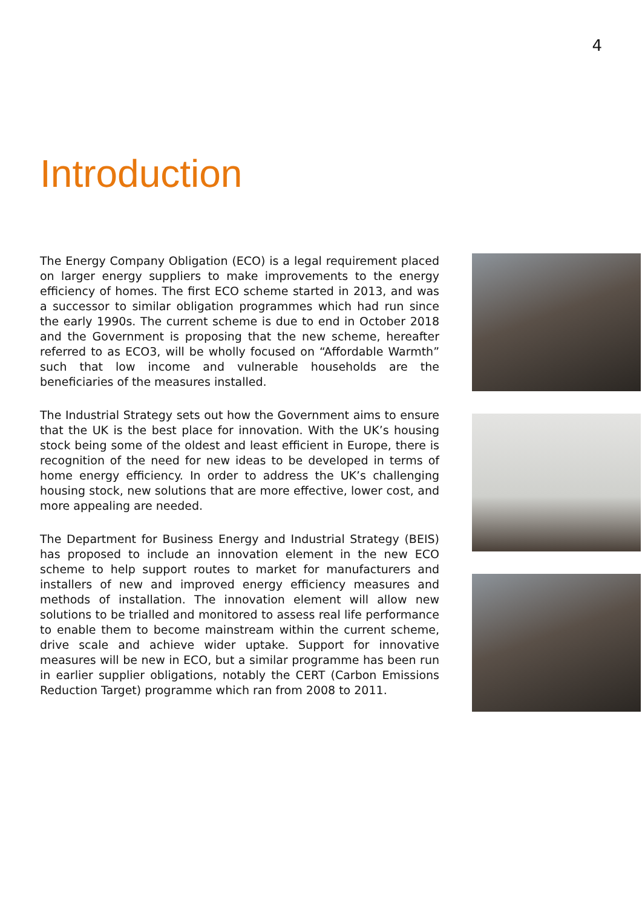4
Introduction
The Energy Company Obligation (ECO) is a legal requirement placed on larger energy suppliers to make improvements to the energy efficiency of homes. The first ECO scheme started in 2013, and was a successor to similar obligation programmes which had run since the early 1990s. The current scheme is due to end in October 2018 and the Government is proposing that the new scheme, hereafter referred to as ECO3, will be wholly focused on “Affordable Warmth” such that low income and vulnerable households are the beneficiaries of the measures installed.
The Industrial Strategy sets out how the Government aims to ensure that the UK is the best place for innovation. With the UK’s housing stock being some of the oldest and least efficient in Europe, there is recognition of the need for new ideas to be developed in terms of home energy efficiency. In order to address the UK’s challenging housing stock, new solutions that are more effective, lower cost, and more appealing are needed.
The Department for Business Energy and Industrial Strategy (BEIS) has proposed to include an innovation element in the new ECO scheme to help support routes to market for manufacturers and installers of new and improved energy efficiency measures and methods of installation. The innovation element will allow new solutions to be trialled and monitored to assess real life performance to enable them to become mainstream within the current scheme, drive scale and achieve wider uptake. Support for innovative measures will be new in ECO, but a similar programme has been run in earlier supplier obligations, notably the CERT (Carbon Emissions Reduction Target) programme which ran from 2008 to 2011.